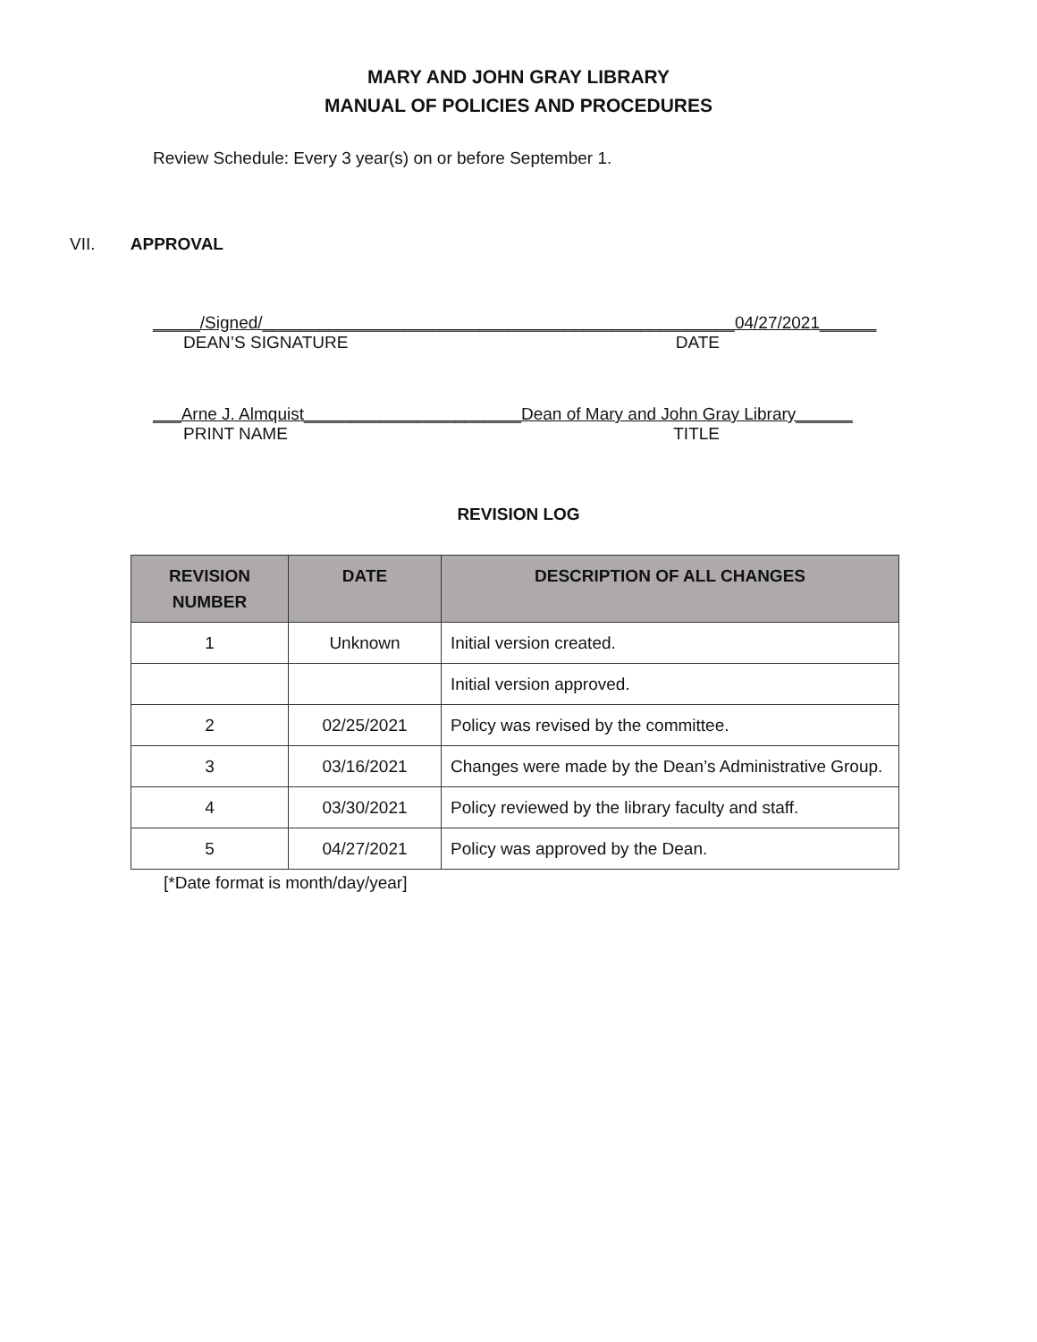MARY AND JOHN GRAY LIBRARY
MANUAL OF POLICIES AND PROCEDURES
Review Schedule: Every 3 year(s) on or before September 1.
VII. APPROVAL
_____/Signed/__________________________________________________04/27/2021______
DEAN’S SIGNATURE DATE
___Arne J. Almquist_______________________Dean of Mary and John Gray Library______
PRINT NAME TITLE
REVISION LOG
| REVISION NUMBER | DATE | DESCRIPTION OF ALL CHANGES |
| --- | --- | --- |
| 1 | Unknown | Initial version created. |
| | | Initial version approved. |
| 2 | 02/25/2021 | Policy was revised by the committee. |
| 3 | 03/16/2021 | Changes were made by the Dean’s Administrative Group. |
| 4 | 03/30/2021 | Policy reviewed by the library faculty and staff. |
| 5 | 04/27/2021 | Policy was approved by the Dean. |
[*Date format is month/day/year]